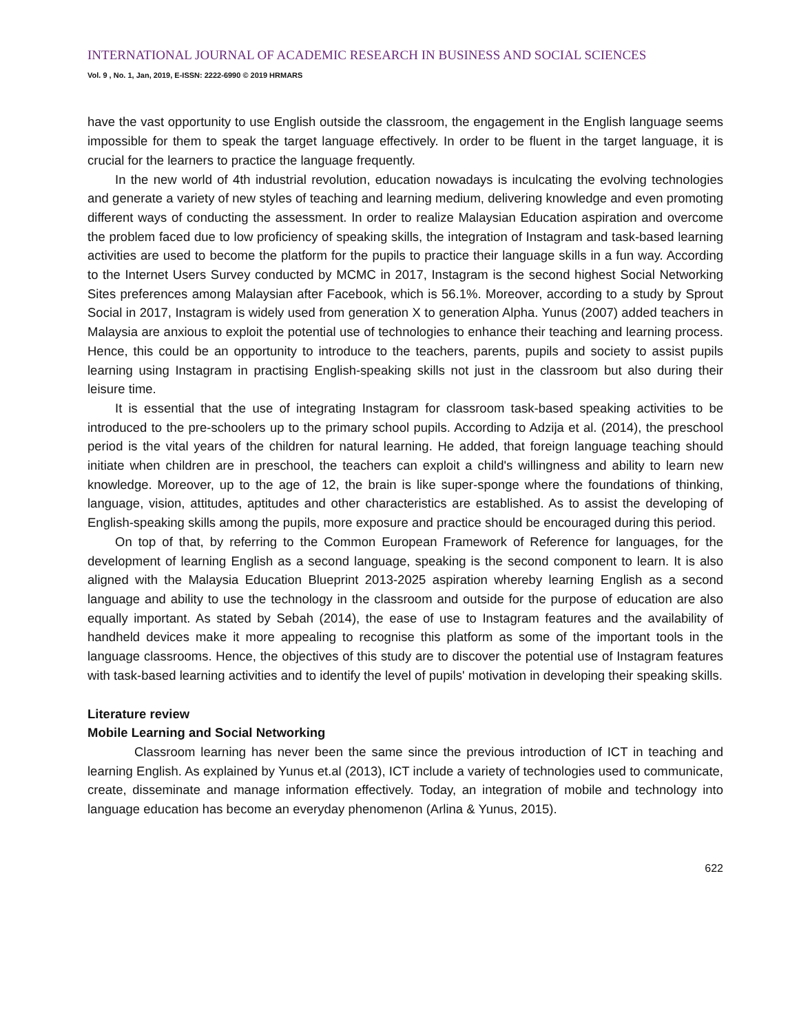INTERNATIONAL JOURNAL OF ACADEMIC RESEARCH IN BUSINESS AND SOCIAL SCIENCES
Vol. 9 , No. 1, Jan, 2019, E-ISSN: 2222-6990 © 2019 HRMARS
have the vast opportunity to use English outside the classroom, the engagement in the English language seems impossible for them to speak the target language effectively. In order to be fluent in the target language, it is crucial for the learners to practice the language frequently.
In the new world of 4th industrial revolution, education nowadays is inculcating the evolving technologies and generate a variety of new styles of teaching and learning medium, delivering knowledge and even promoting different ways of conducting the assessment. In order to realize Malaysian Education aspiration and overcome the problem faced due to low proficiency of speaking skills, the integration of Instagram and task-based learning activities are used to become the platform for the pupils to practice their language skills in a fun way. According to the Internet Users Survey conducted by MCMC in 2017, Instagram is the second highest Social Networking Sites preferences among Malaysian after Facebook, which is 56.1%. Moreover, according to a study by Sprout Social in 2017, Instagram is widely used from generation X to generation Alpha. Yunus (2007) added teachers in Malaysia are anxious to exploit the potential use of technologies to enhance their teaching and learning process. Hence, this could be an opportunity to introduce to the teachers, parents, pupils and society to assist pupils learning using Instagram in practising English-speaking skills not just in the classroom but also during their leisure time.
It is essential that the use of integrating Instagram for classroom task-based speaking activities to be introduced to the pre-schoolers up to the primary school pupils. According to Adzija et al. (2014), the preschool period is the vital years of the children for natural learning. He added, that foreign language teaching should initiate when children are in preschool, the teachers can exploit a child's willingness and ability to learn new knowledge. Moreover, up to the age of 12, the brain is like super-sponge where the foundations of thinking, language, vision, attitudes, aptitudes and other characteristics are established. As to assist the developing of English-speaking skills among the pupils, more exposure and practice should be encouraged during this period.
On top of that, by referring to the Common European Framework of Reference for languages, for the development of learning English as a second language, speaking is the second component to learn. It is also aligned with the Malaysia Education Blueprint 2013-2025 aspiration whereby learning English as a second language and ability to use the technology in the classroom and outside for the purpose of education are also equally important. As stated by Sebah (2014), the ease of use to Instagram features and the availability of handheld devices make it more appealing to recognise this platform as some of the important tools in the language classrooms. Hence, the objectives of this study are to discover the potential use of Instagram features with task-based learning activities and to identify the level of pupils' motivation in developing their speaking skills.
Literature review
Mobile Learning and Social Networking
Classroom learning has never been the same since the previous introduction of ICT in teaching and learning English. As explained by Yunus et.al (2013), ICT include a variety of technologies used to communicate, create, disseminate and manage information effectively. Today, an integration of mobile and technology into language education has become an everyday phenomenon (Arlina & Yunus, 2015).
622